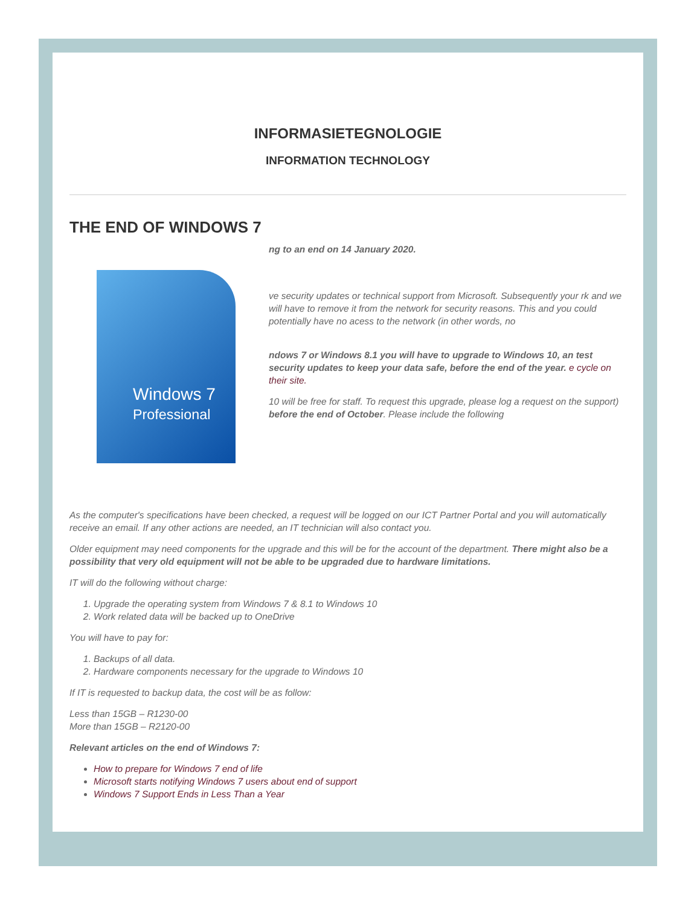INFORMASIETEGNOLOGIE
INFORMATION TECHNOLOGY
THE END OF WINDOWS 7
Windows 7
Professional
ng to an end on 14 January 2020.
ve security updates or technical support from Microsoft. Subsequently your rk and we will have to remove it from the network for security reasons. This and you could potentially have no acess to the network (in other words, no
ndows 7 or Windows 8.1 you will have to upgrade to Windows 10, an test security updates to keep your data safe, before the end of the year. e cycle on their site.
10 will be free for staff. To request this upgrade, please log a request on the support) before the end of October. Please include the following
As the computer's specifications have been checked, a request will be logged on our ICT Partner Portal and you will automatically receive an email. If any other actions are needed, an IT technician will also contact you.
Older equipment may need components for the upgrade and this will be for the account of the department. There might also be a possibility that very old equipment will not be able to be upgraded due to hardware limitations.
IT will do the following without charge:
1. Upgrade the operating system from Windows 7 & 8.1 to Windows 10
2. Work related data will be backed up to OneDrive
You will have to pay for:
1. Backups of all data.
2. Hardware components necessary for the upgrade to Windows 10
If IT is requested to backup data, the cost will be as follow:
Less than 15GB – R1230-00
More than 15GB – R2120-00
Relevant articles on the end of Windows 7:
How to prepare for Windows 7 end of life
Microsoft starts notifying Windows 7 users about end of support
Windows 7 Support Ends in Less Than a Year